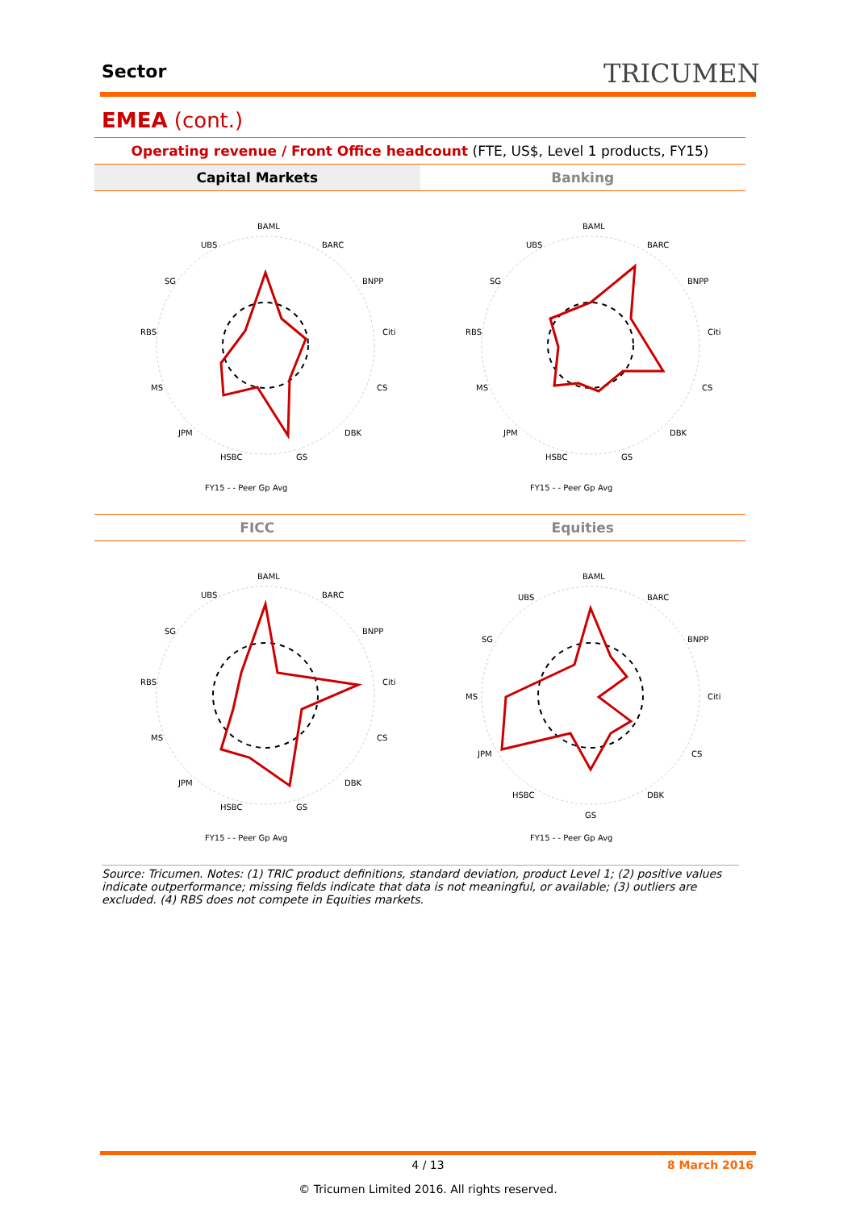Sector TRICUMEN
EMEA (cont.)
Operating revenue / Front Office headcount (FTE, US$, Level 1 products, FY15)
Capital Markets Banking
BAML
BARC
BNPP
Citi
CS
DBK
GS
HSBC
JPM
MS
RBS
SG
UBS
FY15 - - Peer Gp Avg
BAML
BARC
BNPP
Citi
CS
DBK
GS
HSBC
JPM
MS
RBS
SG
UBS
FY15 - - Peer Gp Avg
FICC Equities
BAML
BARC
BNPP
Citi
CS
DBK
GS
HSBC
JPM
MS
RBS
SG
UBS
FY15 - - Peer Gp Avg
BAML
BARC
BNPP
Citi
CS
DBK
GS
HSBC
JPM
MS
SG
UBS
FY15 - - Peer Gp Avg
Source: Tricumen. Notes: (1) TRIC product definitions, standard deviation, product Level 1; (2) positive values indicate outperformance; missing fields indicate that data is not meaningful, or available; (3) outliers are excluded. (4) RBS does not compete in Equities markets.
4 / 13 8 March 2016
© Tricumen Limited 2016. All rights reserved.